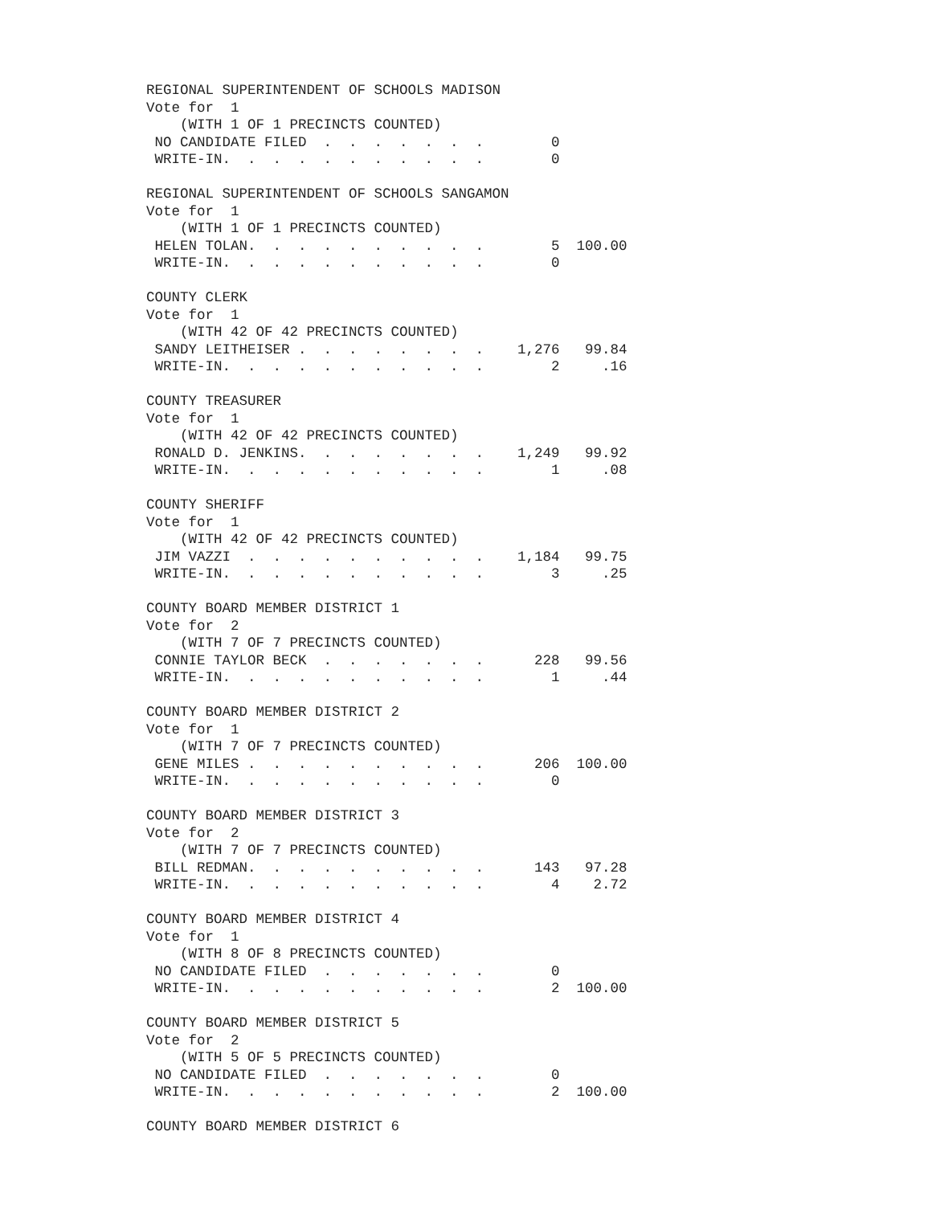REGIONAL SUPERINTENDENT OF SCHOOLS MADISON
Vote for  1
    (WITH 1 OF 1 PRECINCTS COUNTED)
 NO CANDIDATE FILED  .  .  .  .  .  .  .        0
 WRITE-IN.  .  .  .  .  .  .  .  .  .  .        0

REGIONAL SUPERINTENDENT OF SCHOOLS SANGAMON
Vote for  1
    (WITH 1 OF 1 PRECINCTS COUNTED)
 HELEN TOLAN.  .  .  .  .  .  .  .  .  .        5  100.00
 WRITE-IN.  .  .  .  .  .  .  .  .  .  .        0

COUNTY CLERK
Vote for  1
    (WITH 42 OF 42 PRECINCTS COUNTED)
 SANDY LEITHEISER .  .  .  .  .  .  .  .    1,276   99.84
 WRITE-IN.  .  .  .  .  .  .  .  .  .  .        2     .16

COUNTY TREASURER
Vote for  1
    (WITH 42 OF 42 PRECINCTS COUNTED)
 RONALD D. JENKINS.  .  .  .  .  .  .  .    1,249   99.92
 WRITE-IN.  .  .  .  .  .  .  .  .  .  .        1     .08

COUNTY SHERIFF
Vote for  1
    (WITH 42 OF 42 PRECINCTS COUNTED)
 JIM VAZZI  .  .  .  .  .  .  .  .  .  .    1,184   99.75
 WRITE-IN.  .  .  .  .  .  .  .  .  .  .        3     .25

COUNTY BOARD MEMBER DISTRICT 1
Vote for  2
    (WITH 7 OF 7 PRECINCTS COUNTED)
 CONNIE TAYLOR BECK  .  .  .  .  .  .  .      228   99.56
 WRITE-IN.  .  .  .  .  .  .  .  .  .  .        1     .44

COUNTY BOARD MEMBER DISTRICT 2
Vote for  1
    (WITH 7 OF 7 PRECINCTS COUNTED)
 GENE MILES .  .  .  .  .  .  .  .  .  .      206  100.00
 WRITE-IN.  .  .  .  .  .  .  .  .  .  .        0

COUNTY BOARD MEMBER DISTRICT 3
Vote for  2
    (WITH 7 OF 7 PRECINCTS COUNTED)
 BILL REDMAN.  .  .  .  .  .  .  .  .  .      143   97.28
 WRITE-IN.  .  .  .  .  .  .  .  .  .  .        4    2.72

COUNTY BOARD MEMBER DISTRICT 4
Vote for  1
    (WITH 8 OF 8 PRECINCTS COUNTED)
 NO CANDIDATE FILED  .  .  .  .  .  .  .        0
 WRITE-IN.  .  .  .  .  .  .  .  .  .  .        2  100.00

COUNTY BOARD MEMBER DISTRICT 5
Vote for  2
    (WITH 5 OF 5 PRECINCTS COUNTED)
 NO CANDIDATE FILED  .  .  .  .  .  .  .        0
 WRITE-IN.  .  .  .  .  .  .  .  .  .  .        2  100.00

COUNTY BOARD MEMBER DISTRICT 6